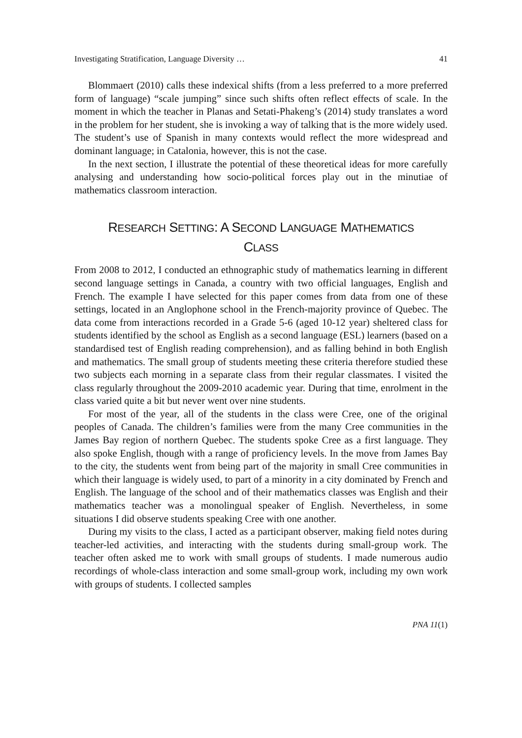Investigating Stratification, Language Diversity … 41
Blommaert (2010) calls these indexical shifts (from a less preferred to a more preferred form of language) “scale jumping” since such shifts often reflect effects of scale. In the moment in which the teacher in Planas and Setati-Phakeng’s (2014) study translates a word in the problem for her student, she is invoking a way of talking that is the more widely used. The student’s use of Spanish in many contexts would reflect the more widespread and dominant language; in Catalonia, however, this is not the case.
In the next section, I illustrate the potential of these theoretical ideas for more carefully analysing and understanding how socio-political forces play out in the minutiae of mathematics classroom interaction.
RESEARCH SETTING: A SECOND LANGUAGE MATHEMATICS
CLASS
From 2008 to 2012, I conducted an ethnographic study of mathematics learning in different second language settings in Canada, a country with two official languages, English and French. The example I have selected for this paper comes from data from one of these settings, located in an Anglophone school in the French-majority province of Quebec. The data come from interactions recorded in a Grade 5-6 (aged 10-12 year) sheltered class for students identified by the school as English as a second language (ESL) learners (based on a standardised test of English reading comprehension), and as falling behind in both English and mathematics. The small group of students meeting these criteria therefore studied these two subjects each morning in a separate class from their regular classmates. I visited the class regularly throughout the 2009-2010 academic year. During that time, enrolment in the class varied quite a bit but never went over nine students.
For most of the year, all of the students in the class were Cree, one of the original peoples of Canada. The children’s families were from the many Cree communities in the James Bay region of northern Quebec. The students spoke Cree as a first language. They also spoke English, though with a range of proficiency levels. In the move from James Bay to the city, the students went from being part of the majority in small Cree communities in which their language is widely used, to part of a minority in a city dominated by French and English. The language of the school and of their mathematics classes was English and their mathematics teacher was a monolingual speaker of English. Nevertheless, in some situations I did observe students speaking Cree with one another.
During my visits to the class, I acted as a participant observer, making field notes during teacher-led activities, and interacting with the students during small-group work. The teacher often asked me to work with small groups of students. I made numerous audio recordings of whole-class interaction and some small-group work, including my own work with groups of students. I collected samples
PNA 11(1)